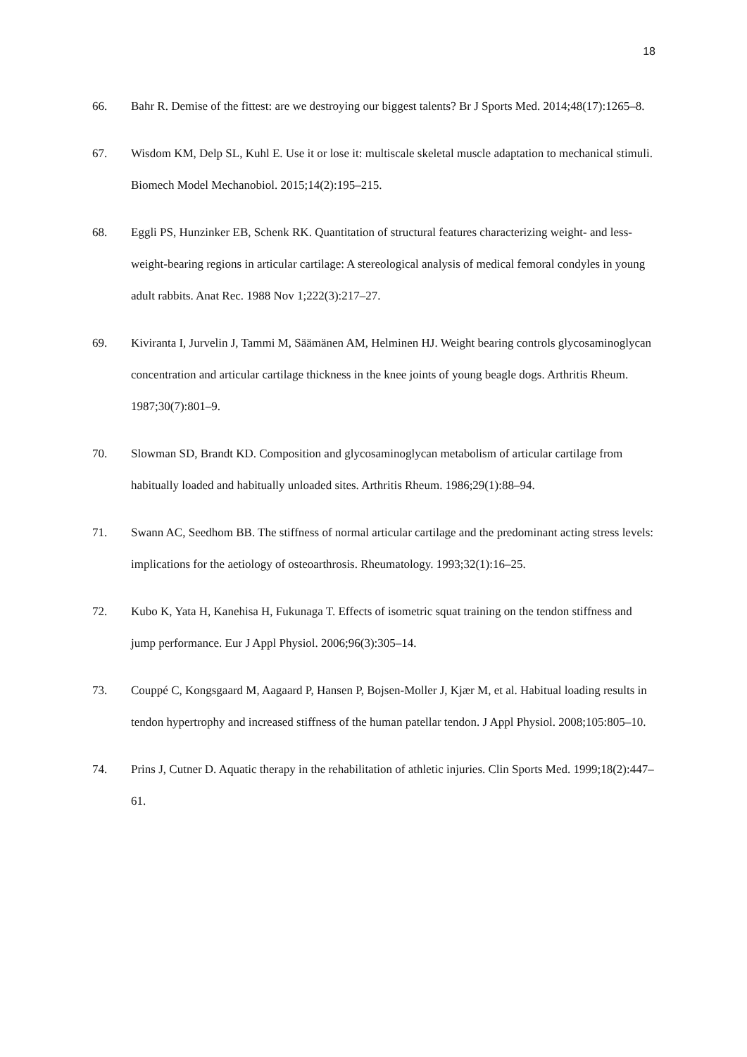18
66. Bahr R. Demise of the fittest: are we destroying our biggest talents? Br J Sports Med. 2014;48(17):1265–8.
67. Wisdom KM, Delp SL, Kuhl E. Use it or lose it: multiscale skeletal muscle adaptation to mechanical stimuli. Biomech Model Mechanobiol. 2015;14(2):195–215.
68. Eggli PS, Hunzinker EB, Schenk RK. Quantitation of structural features characterizing weight- and less-weight-bearing regions in articular cartilage: A stereological analysis of medical femoral condyles in young adult rabbits. Anat Rec. 1988 Nov 1;222(3):217–27.
69. Kiviranta I, Jurvelin J, Tammi M, Säämänen AM, Helminen HJ. Weight bearing controls glycosaminoglycan concentration and articular cartilage thickness in the knee joints of young beagle dogs. Arthritis Rheum. 1987;30(7):801–9.
70. Slowman SD, Brandt KD. Composition and glycosaminoglycan metabolism of articular cartilage from habitually loaded and habitually unloaded sites. Arthritis Rheum. 1986;29(1):88–94.
71. Swann AC, Seedhom BB. The stiffness of normal articular cartilage and the predominant acting stress levels: implications for the aetiology of osteoarthrosis. Rheumatology. 1993;32(1):16–25.
72. Kubo K, Yata H, Kanehisa H, Fukunaga T. Effects of isometric squat training on the tendon stiffness and jump performance. Eur J Appl Physiol. 2006;96(3):305–14.
73. Couppé C, Kongsgaard M, Aagaard P, Hansen P, Bojsen-Moller J, Kjær M, et al. Habitual loading results in tendon hypertrophy and increased stiffness of the human patellar tendon. J Appl Physiol. 2008;105:805–10.
74. Prins J, Cutner D. Aquatic therapy in the rehabilitation of athletic injuries. Clin Sports Med. 1999;18(2):447–61.